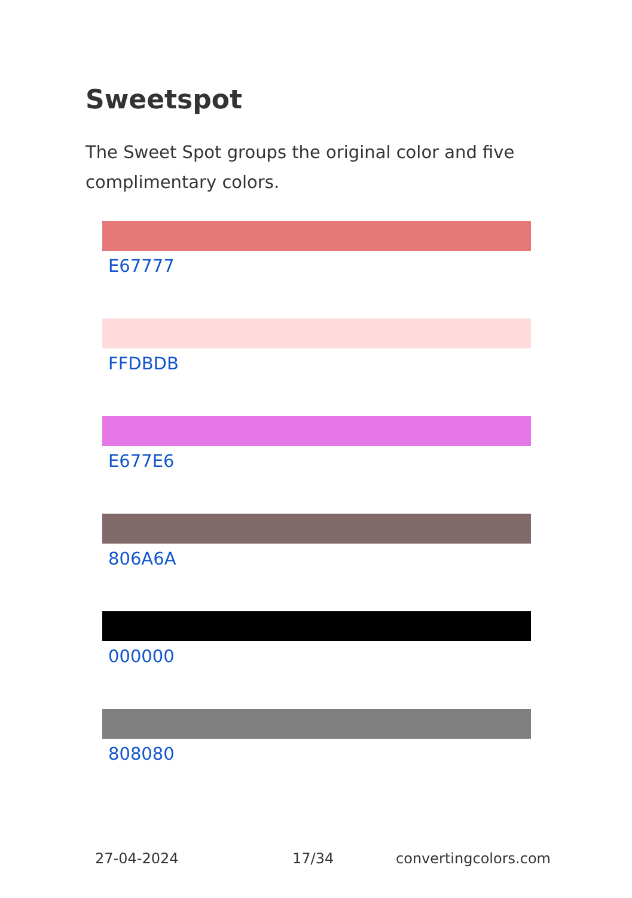Sweetspot
The Sweet Spot groups the original color and five complimentary colors.
E67777
FFDBDB
E677E6
806A6A
000000
808080
27-04-2024 17/34 convertingcolors.com